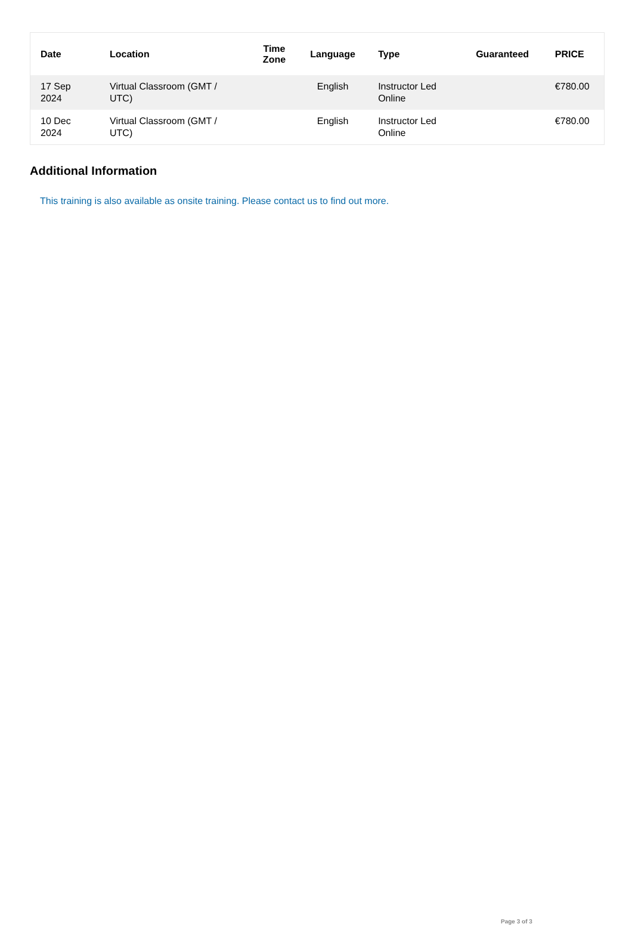| Date | Location | Time Zone | Language | Type | Guaranteed | PRICE |
| --- | --- | --- | --- | --- | --- | --- |
| 17 Sep 2024 | Virtual Classroom (GMT / UTC) | | English | Instructor Led Online | | €780.00 |
| 10 Dec 2024 | Virtual Classroom (GMT / UTC) | | English | Instructor Led Online | | €780.00 |
Additional Information
This training is also available as onsite training. Please contact us to find out more.
Page 3 of 3